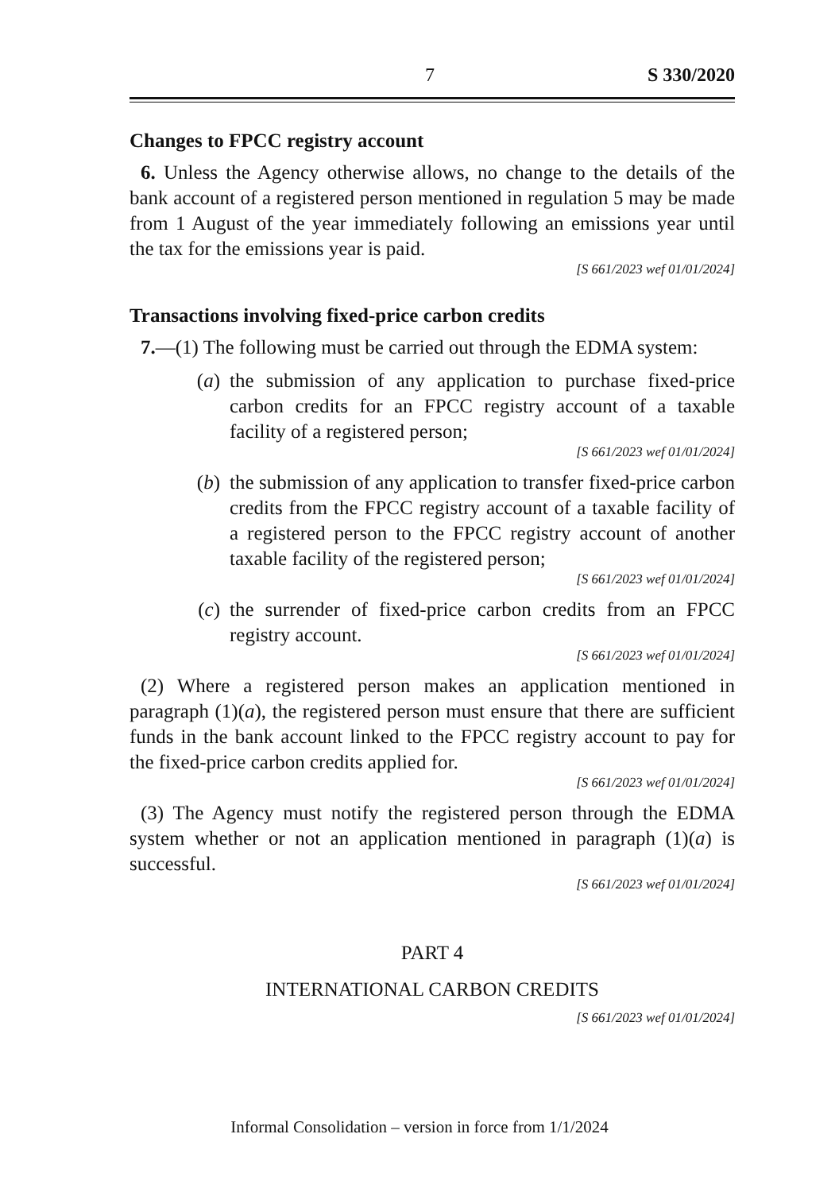7 S 330/2020
Changes to FPCC registry account
6. Unless the Agency otherwise allows, no change to the details of the bank account of a registered person mentioned in regulation 5 may be made from 1 August of the year immediately following an emissions year until the tax for the emissions year is paid.
[S 661/2023 wef 01/01/2024]
Transactions involving fixed-price carbon credits
7.—(1) The following must be carried out through the EDMA system:
(a) the submission of any application to purchase fixed-price carbon credits for an FPCC registry account of a taxable facility of a registered person;
[S 661/2023 wef 01/01/2024]
(b) the submission of any application to transfer fixed-price carbon credits from the FPCC registry account of a taxable facility of a registered person to the FPCC registry account of another taxable facility of the registered person;
[S 661/2023 wef 01/01/2024]
(c) the surrender of fixed-price carbon credits from an FPCC registry account.
[S 661/2023 wef 01/01/2024]
(2) Where a registered person makes an application mentioned in paragraph (1)(a), the registered person must ensure that there are sufficient funds in the bank account linked to the FPCC registry account to pay for the fixed-price carbon credits applied for.
[S 661/2023 wef 01/01/2024]
(3) The Agency must notify the registered person through the EDMA system whether or not an application mentioned in paragraph (1)(a) is successful.
[S 661/2023 wef 01/01/2024]
PART 4
INTERNATIONAL CARBON CREDITS
[S 661/2023 wef 01/01/2024]
Informal Consolidation – version in force from 1/1/2024